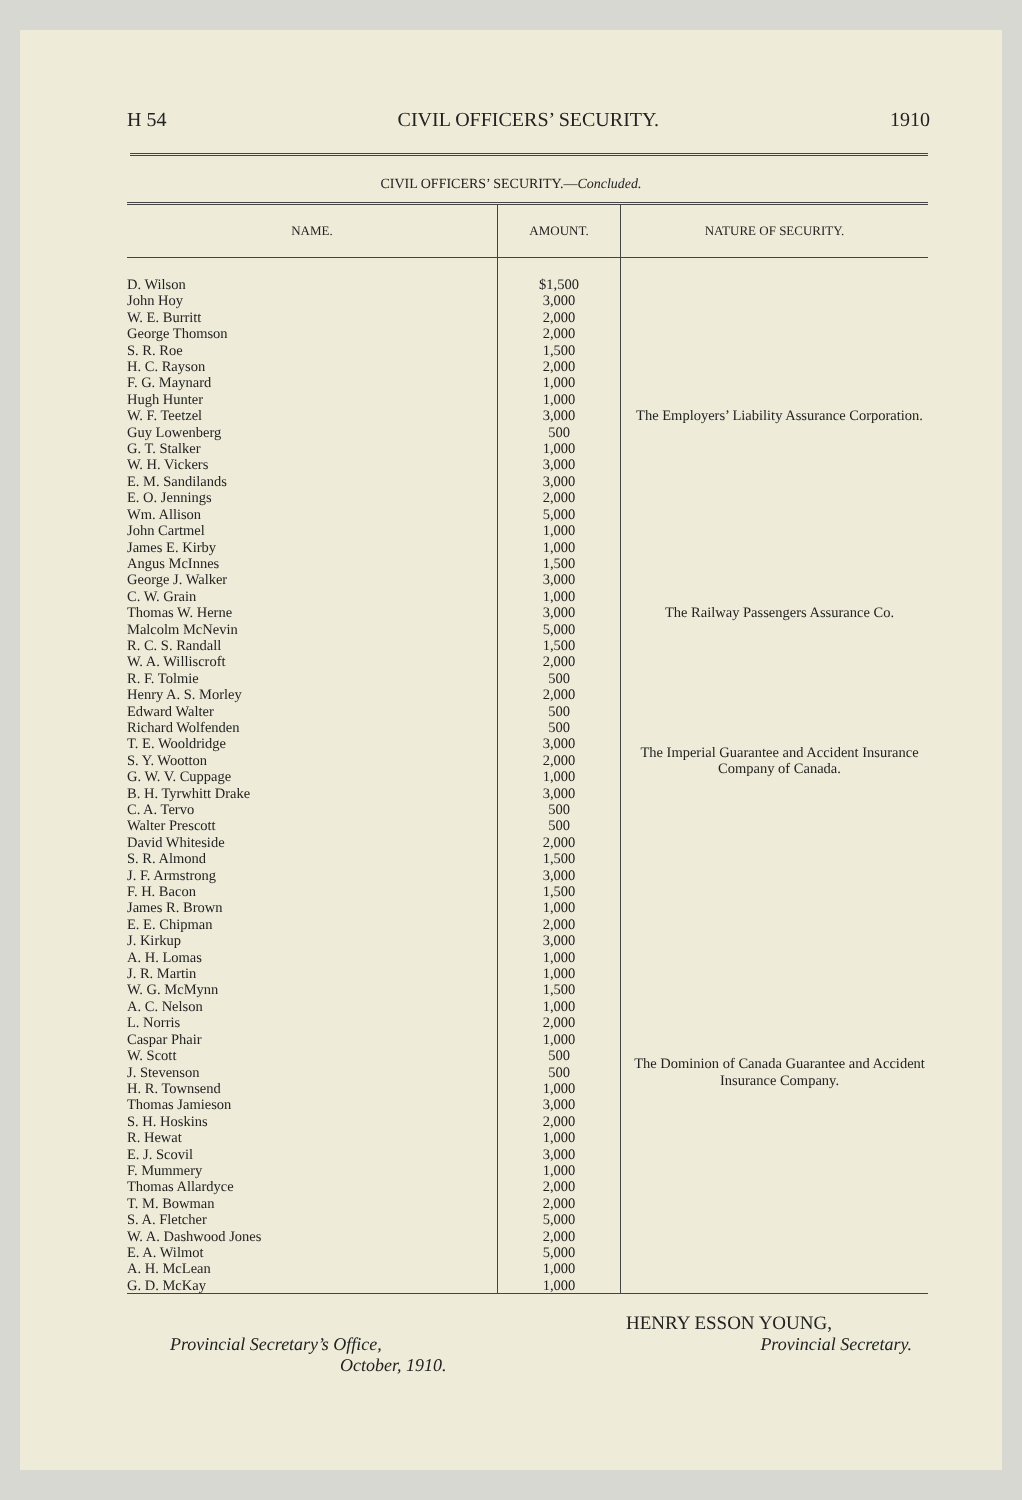H 54 CIVIL OFFICERS’ SECURITY. 1910
CIVIL OFFICERS’ SECURITY.—Concluded.
| NAME. | AMOUNT. | NATURE OF SECURITY. |
| --- | --- | --- |
| D. Wilson | $1,500 | The Employers’ Liability Assurance Corporation. |
| John Hoy | 3,000 | |
| W. E. Burritt | 2,000 | |
| George Thomson | 2,000 | |
| S. R. Roe | 1,500 | |
| H. C. Rayson | 2,000 | |
| F. G. Maynard | 1,000 | |
| Hugh Hunter | 1,000 | |
| W. F. Teetzel | 3,000 | |
| Guy Lowenberg | 500 | |
| G. T. Stalker | 1,000 | |
| W. H. Vickers | 3,000 | |
| E. M. Sandilands | 3,000 | |
| E. O. Jennings | 2,000 | |
| Wm. Allison | 5,000 | |
| John Cartmel | 1,000 | |
| James E. Kirby | 1,000 | |
| Angus McInnes | 1,500 | The Railway Passengers Assurance Co. |
| George J. Walker | 3,000 | |
| C. W. Grain | 1,000 | |
| Thomas W. Herne | 3,000 | |
| Malcolm McNevin | 5,000 | |
| R. C. S. Randall | 1,500 | |
| W. A. Williscroft | 2,000 | |
| R. F. Tolmie | 500 | The Imperial Guarantee and Accident Insurance Company of Canada. |
| Henry A. S. Morley | 2,000 | |
| Edward Walter | 500 | |
| Richard Wolfenden | 500 | |
| T. E. Wooldridge | 3,000 | |
| S. Y. Wootton | 2,000 | |
| G. W. V. Cuppage | 1,000 | |
| B. H. Tyrwhitt Drake | 3,000 | |
| C. A. Tervo | 500 | |
| Walter Prescott | 500 | |
| David Whiteside | 2,000 | |
| S. R. Almond | 1,500 | The Dominion of Canada Guarantee and Accident Insurance Company. |
| J. F. Armstrong | 3,000 | |
| F. H. Bacon | 1,500 | |
| James R. Brown | 1,000 | |
| E. E. Chipman | 2,000 | |
| J. Kirkup | 3,000 | |
| A. H. Lomas | 1,000 | |
| J. R. Martin | 1,000 | |
| W. G. McMynn | 1,500 | |
| A. C. Nelson | 1,000 | |
| L. Norris | 2,000 | |
| Caspar Phair | 1,000 | |
| W. Scott | 500 | |
| J. Stevenson | 500 | |
| H. R. Townsend | 1,000 | |
| Thomas Jamieson | 3,000 | |
| S. H. Hoskins | 2,000 | |
| R. Hewat | 1,000 | |
| E. J. Scovil | 3,000 | |
| F. Mummery | 1,000 | |
| Thomas Allardyce | 2,000 | |
| T. M. Bowman | 2,000 | |
| S. A. Fletcher | 5,000 | |
| W. A. Dashwood Jones | 2,000 | |
| E. A. Wilmot | 5,000 | |
| A. H. McLean | 1,000 | |
| G. D. McKay | 1,000 | |
HENRY ESSON YOUNG,
Provincial Secretary’s Office, Provincial Secretary.
October, 1910.